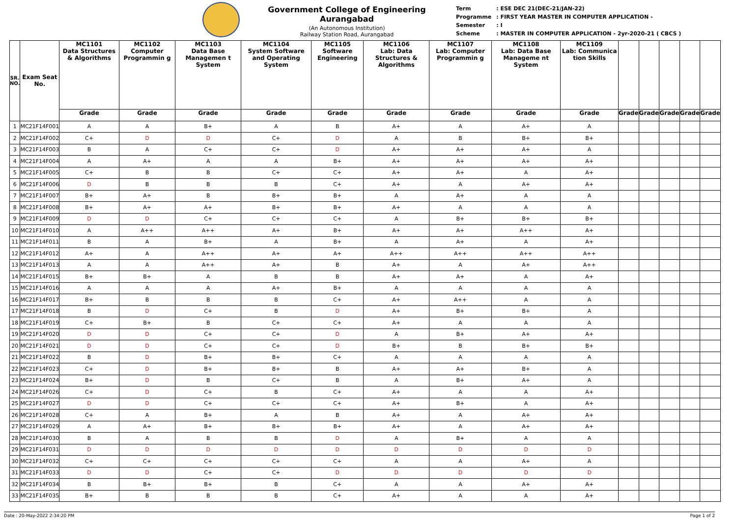Government College of Engineering Aurangabad
(An Autonomous Institution)
Railway Station Road, Aurangabad
| Term | : ESE DEC 21(DEC-21/JAN-22) |
| Programme | : FIRST YEAR MASTER IN COMPUTER APPLICATION - |
| Semester | : I |
| Scheme | : MASTER IN COMPUTER APPLICATION - 2yr-2020-21 ( CBCS ) |
| SR. NO. | Exam Seat No. | MC1101 Data Structures & Algorithms | MC1102 Computer Programmin g | MC1103 Data Base Managemen t System | MC1104 System Software and Operating System | MC1105 Software Engineering | MC1106 Lab: Data Structures & Algorithms | MC1107 Lab: Computer Programmin g | MC1108 Lab: Data Base Manageme nt System | MC1109 Lab: Communica tion Skills | | | | | |
| --- | --- | --- | --- | --- | --- | --- | --- | --- | --- | --- | --- | --- | --- | --- | --- |
| | | Grade | Grade | Grade | Grade | Grade | Grade | Grade | Grade | Grade | Grade | Grade | Grade | Grade | Grade |
| 1 | MC21F14F001 | A | A | B+ | A | B | A+ | A | A+ | A | | | | | |
| 2 | MC21F14F002 | C+ | D | D | C+ | D | A | B | B+ | B+ | | | | | |
| 3 | MC21F14F003 | B | A | C+ | C+ | D | A+ | A+ | A+ | A | | | | | |
| 4 | MC21F14F004 | A | A+ | A | A | B+ | A+ | A+ | A+ | A+ | | | | | |
| 5 | MC21F14F005 | C+ | B | B | C+ | C+ | A+ | A+ | A | A+ | | | | | |
| 6 | MC21F14F006 | D | B | B | B | C+ | A+ | A | A+ | A+ | | | | | |
| 7 | MC21F14F007 | B+ | A+ | B | B+ | B+ | A | A+ | A | A | | | | | |
| 8 | MC21F14F008 | B+ | A+ | A+ | B+ | B+ | A+ | A | A | A | | | | | |
| 9 | MC21F14F009 | D | D | C+ | C+ | C+ | A | B+ | B+ | B+ | | | | | |
| 10 | MC21F14F010 | A | A++ | A++ | A+ | B+ | A+ | A+ | A++ | A+ | | | | | |
| 11 | MC21F14F011 | B | A | B+ | A | B+ | A | A+ | A | A+ | | | | | |
| 12 | MC21F14F012 | A+ | A | A++ | A+ | A+ | A++ | A++ | A++ | A++ | | | | | |
| 13 | MC21F14F013 | A | A | A++ | A+ | B | A+ | A | A+ | A++ | | | | | |
| 14 | MC21F14F015 | B+ | B+ | A | B | B | A+ | A+ | A | A+ | | | | | |
| 15 | MC21F14F016 | A | A | A | A+ | B+ | A | A | A | A | | | | | |
| 16 | MC21F14F017 | B+ | B | B | B | C+ | A+ | A++ | A | A | | | | | |
| 17 | MC21F14F018 | B | D | C+ | B | D | A+ | B+ | B+ | A | | | | | |
| 18 | MC21F14F019 | C+ | B+ | B | C+ | C+ | A+ | A | A | A | | | | | |
| 19 | MC21F14F020 | D | D | C+ | C+ | D | A | B+ | A+ | A+ | | | | | |
| 20 | MC21F14F021 | D | D | C+ | C+ | D | B+ | B | B+ | B+ | | | | | |
| 21 | MC21F14F022 | B | D | B+ | B+ | C+ | A | A | A | A | | | | | |
| 22 | MC21F14F023 | C+ | D | B+ | B+ | B | A+ | A+ | B+ | A | | | | | |
| 23 | MC21F14F024 | B+ | D | B | C+ | B | A | B+ | A+ | A | | | | | |
| 24 | MC21F14F026 | C+ | D | C+ | B | C+ | A+ | A | A | A+ | | | | | |
| 25 | MC21F14F027 | D | D | C+ | C+ | C+ | A+ | B+ | A | A+ | | | | | |
| 26 | MC21F14F028 | C+ | A | B+ | A | B | A+ | A | A+ | A+ | | | | | |
| 27 | MC21F14F029 | A | A+ | B+ | B+ | B+ | A+ | A | A+ | A+ | | | | | |
| 28 | MC21F14F030 | B | A | B | B | D | A | B+ | A | A | | | | | |
| 29 | MC21F14F031 | D | D | D | D | D | D | D | D | D | | | | | |
| 30 | MC21F14F032 | C+ | C+ | C+ | C+ | C+ | A | A | A+ | A | | | | | |
| 31 | MC21F14F033 | D | D | C+ | C+ | D | D | D | D | D | | | | | |
| 32 | MC21F14F034 | B | B+ | B+ | B | C+ | A | A | A+ | A+ | | | | | |
| 33 | MC21F14F035 | B+ | B | B | B | C+ | A+ | A | A | A+ | | | | | |
Date : 20-May-2022 2:34:20 PM Page 1 of 2